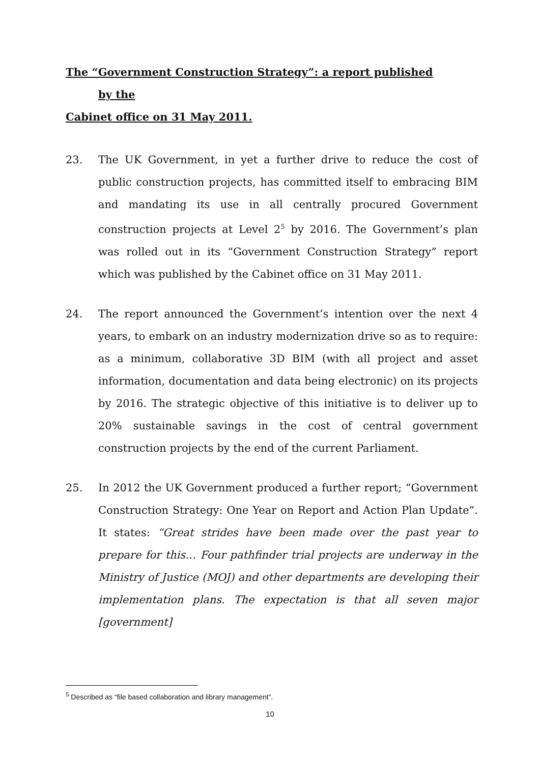The “Government Construction Strategy”: a report published
by the
Cabinet office on 31 May 2011.
23. The UK Government, in yet a further drive to reduce the cost of public construction projects, has committed itself to embracing BIM and mandating its use in all centrally procured Government construction projects at Level 2<sup>5</sup> by 2016. The Government’s plan was rolled out in its “Government Construction Strategy” report which was published by the Cabinet office on 31 May 2011.
24. The report announced the Government’s intention over the next 4 years, to embark on an industry modernization drive so as to require: as a minimum, collaborative 3D BIM (with all project and asset information, documentation and data being electronic) on its projects by 2016. The strategic objective of this initiative is to deliver up to 20% sustainable savings in the cost of central government construction projects by the end of the current Parliament.
25. In 2012 the UK Government produced a further report; “Government Construction Strategy: One Year on Report and Action Plan Update”. It states: “Great strides have been made over the past year to prepare for this… Four pathfinder trial projects are underway in the Ministry of Justice (MOJ) and other departments are developing their implementation plans. The expectation is that all seven major [government]
<sup>5</sup> Described as “file based collaboration and library management”.
10